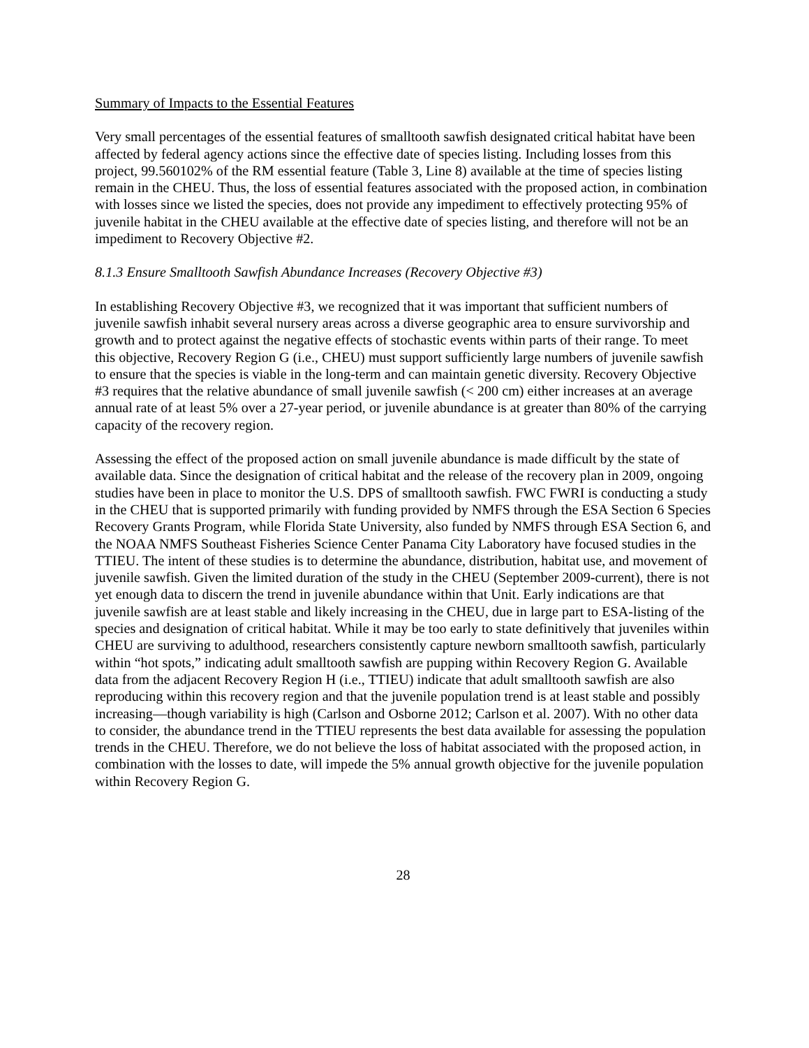Summary of Impacts to the Essential Features
Very small percentages of the essential features of smalltooth sawfish designated critical habitat have been affected by federal agency actions since the effective date of species listing. Including losses from this project, 99.560102% of the RM essential feature (Table 3, Line 8) available at the time of species listing remain in the CHEU. Thus, the loss of essential features associated with the proposed action, in combination with losses since we listed the species, does not provide any impediment to effectively protecting 95% of juvenile habitat in the CHEU available at the effective date of species listing, and therefore will not be an impediment to Recovery Objective #2.
8.1.3 Ensure Smalltooth Sawfish Abundance Increases (Recovery Objective #3)
In establishing Recovery Objective #3, we recognized that it was important that sufficient numbers of juvenile sawfish inhabit several nursery areas across a diverse geographic area to ensure survivorship and growth and to protect against the negative effects of stochastic events within parts of their range. To meet this objective, Recovery Region G (i.e., CHEU) must support sufficiently large numbers of juvenile sawfish to ensure that the species is viable in the long-term and can maintain genetic diversity. Recovery Objective #3 requires that the relative abundance of small juvenile sawfish (< 200 cm) either increases at an average annual rate of at least 5% over a 27-year period, or juvenile abundance is at greater than 80% of the carrying capacity of the recovery region.
Assessing the effect of the proposed action on small juvenile abundance is made difficult by the state of available data. Since the designation of critical habitat and the release of the recovery plan in 2009, ongoing studies have been in place to monitor the U.S. DPS of smalltooth sawfish. FWC FWRI is conducting a study in the CHEU that is supported primarily with funding provided by NMFS through the ESA Section 6 Species Recovery Grants Program, while Florida State University, also funded by NMFS through ESA Section 6, and the NOAA NMFS Southeast Fisheries Science Center Panama City Laboratory have focused studies in the TTIEU. The intent of these studies is to determine the abundance, distribution, habitat use, and movement of juvenile sawfish. Given the limited duration of the study in the CHEU (September 2009-current), there is not yet enough data to discern the trend in juvenile abundance within that Unit. Early indications are that juvenile sawfish are at least stable and likely increasing in the CHEU, due in large part to ESA-listing of the species and designation of critical habitat. While it may be too early to state definitively that juveniles within CHEU are surviving to adulthood, researchers consistently capture newborn smalltooth sawfish, particularly within “hot spots,” indicating adult smalltooth sawfish are pupping within Recovery Region G. Available data from the adjacent Recovery Region H (i.e., TTIEU) indicate that adult smalltooth sawfish are also reproducing within this recovery region and that the juvenile population trend is at least stable and possibly increasing—though variability is high (Carlson and Osborne 2012; Carlson et al. 2007). With no other data to consider, the abundance trend in the TTIEU represents the best data available for assessing the population trends in the CHEU. Therefore, we do not believe the loss of habitat associated with the proposed action, in combination with the losses to date, will impede the 5% annual growth objective for the juvenile population within Recovery Region G.
28